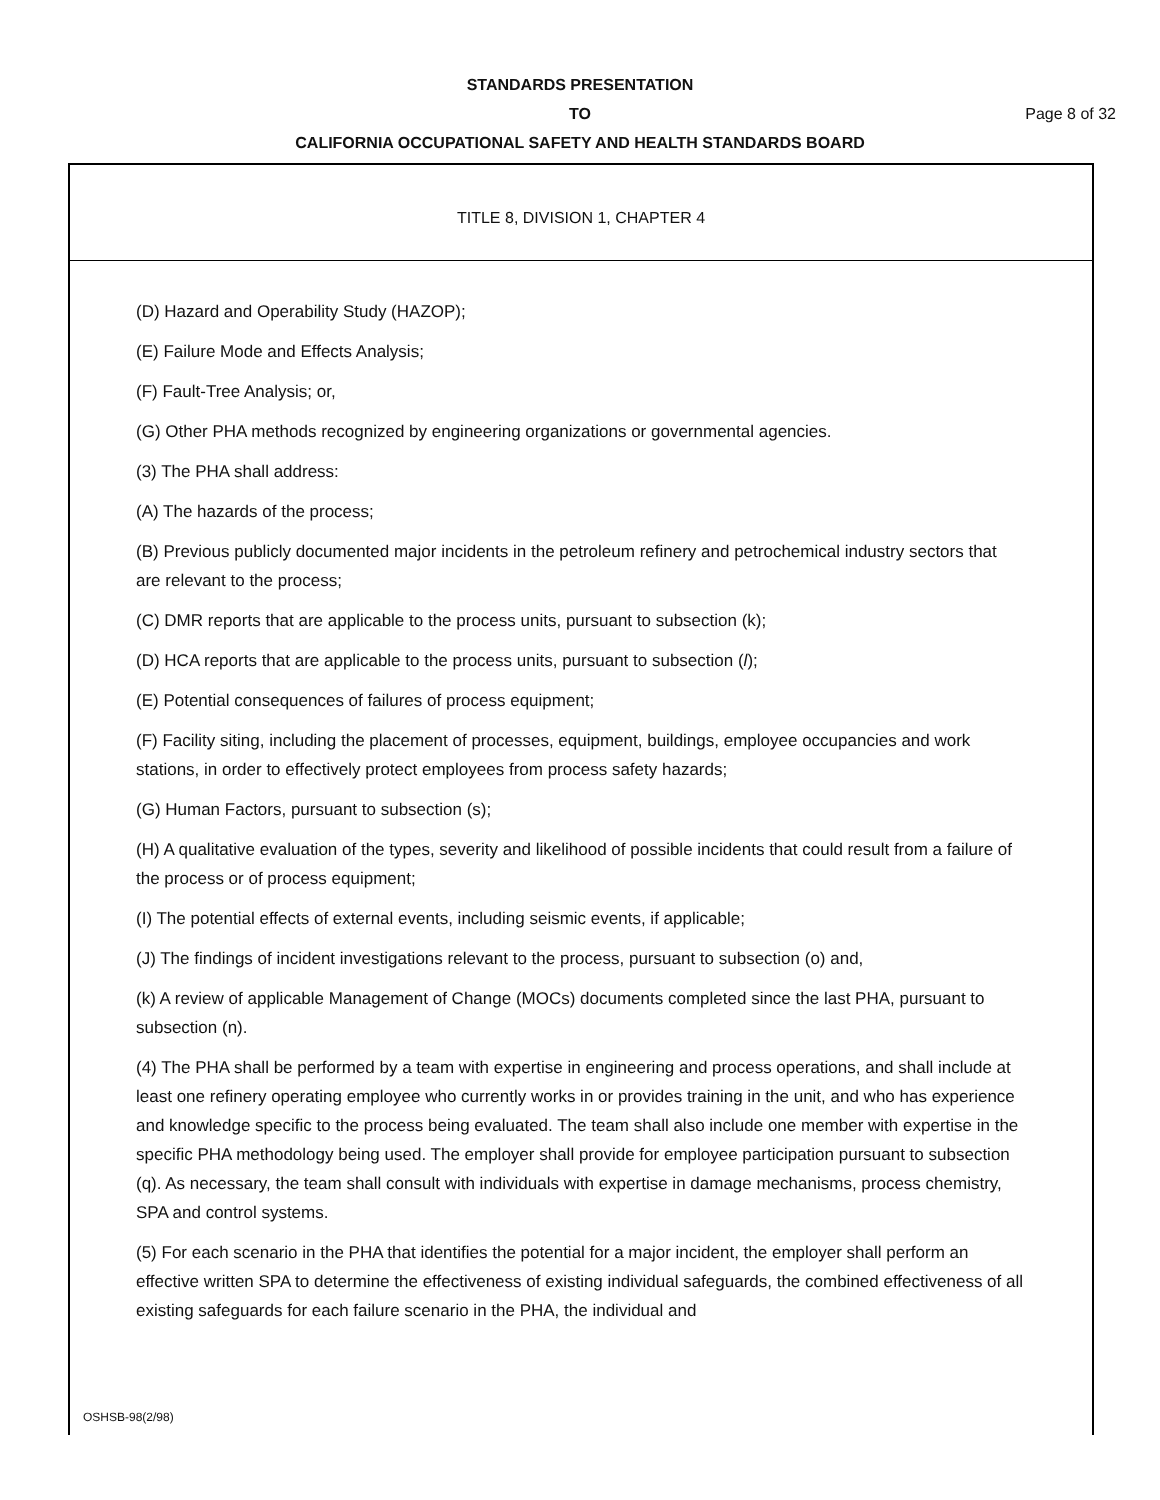STANDARDS PRESENTATION
TO Page 8 of 32
CALIFORNIA OCCUPATIONAL SAFETY AND HEALTH STANDARDS BOARD
TITLE 8, DIVISION 1, CHAPTER 4
(D) Hazard and Operability Study (HAZOP);
(E) Failure Mode and Effects Analysis;
(F) Fault-Tree Analysis; or,
(G) Other PHA methods recognized by engineering organizations or governmental agencies.
(3) The PHA shall address:
(A) The hazards of the process;
(B) Previous publicly documented major incidents in the petroleum refinery and petrochemical industry sectors that are relevant to the process;
(C) DMR reports that are applicable to the process units, pursuant to subsection (k);
(D) HCA reports that are applicable to the process units, pursuant to subsection (l);
(E) Potential consequences of failures of process equipment;
(F) Facility siting, including the placement of processes, equipment, buildings, employee occupancies and work stations, in order to effectively protect employees from process safety hazards;
(G) Human Factors, pursuant to subsection (s);
(H) A qualitative evaluation of the types, severity and likelihood of possible incidents that could result from a failure of the process or of process equipment;
(I) The potential effects of external events, including seismic events, if applicable;
(J) The findings of incident investigations relevant to the process, pursuant to subsection (o) and,
(k) A review of applicable Management of Change (MOCs) documents completed since the last PHA, pursuant to subsection (n).
(4) The PHA shall be performed by a team with expertise in engineering and process operations, and shall include at least one refinery operating employee who currently works in or provides training in the unit, and who has experience and knowledge specific to the process being evaluated. The team shall also include one member with expertise in the specific PHA methodology being used. The employer shall provide for employee participation pursuant to subsection (q). As necessary, the team shall consult with individuals with expertise in damage mechanisms, process chemistry, SPA and control systems.
(5) For each scenario in the PHA that identifies the potential for a major incident, the employer shall perform an effective written SPA to determine the effectiveness of existing individual safeguards, the combined effectiveness of all existing safeguards for each failure scenario in the PHA, the individual and
OSHSB-98(2/98)